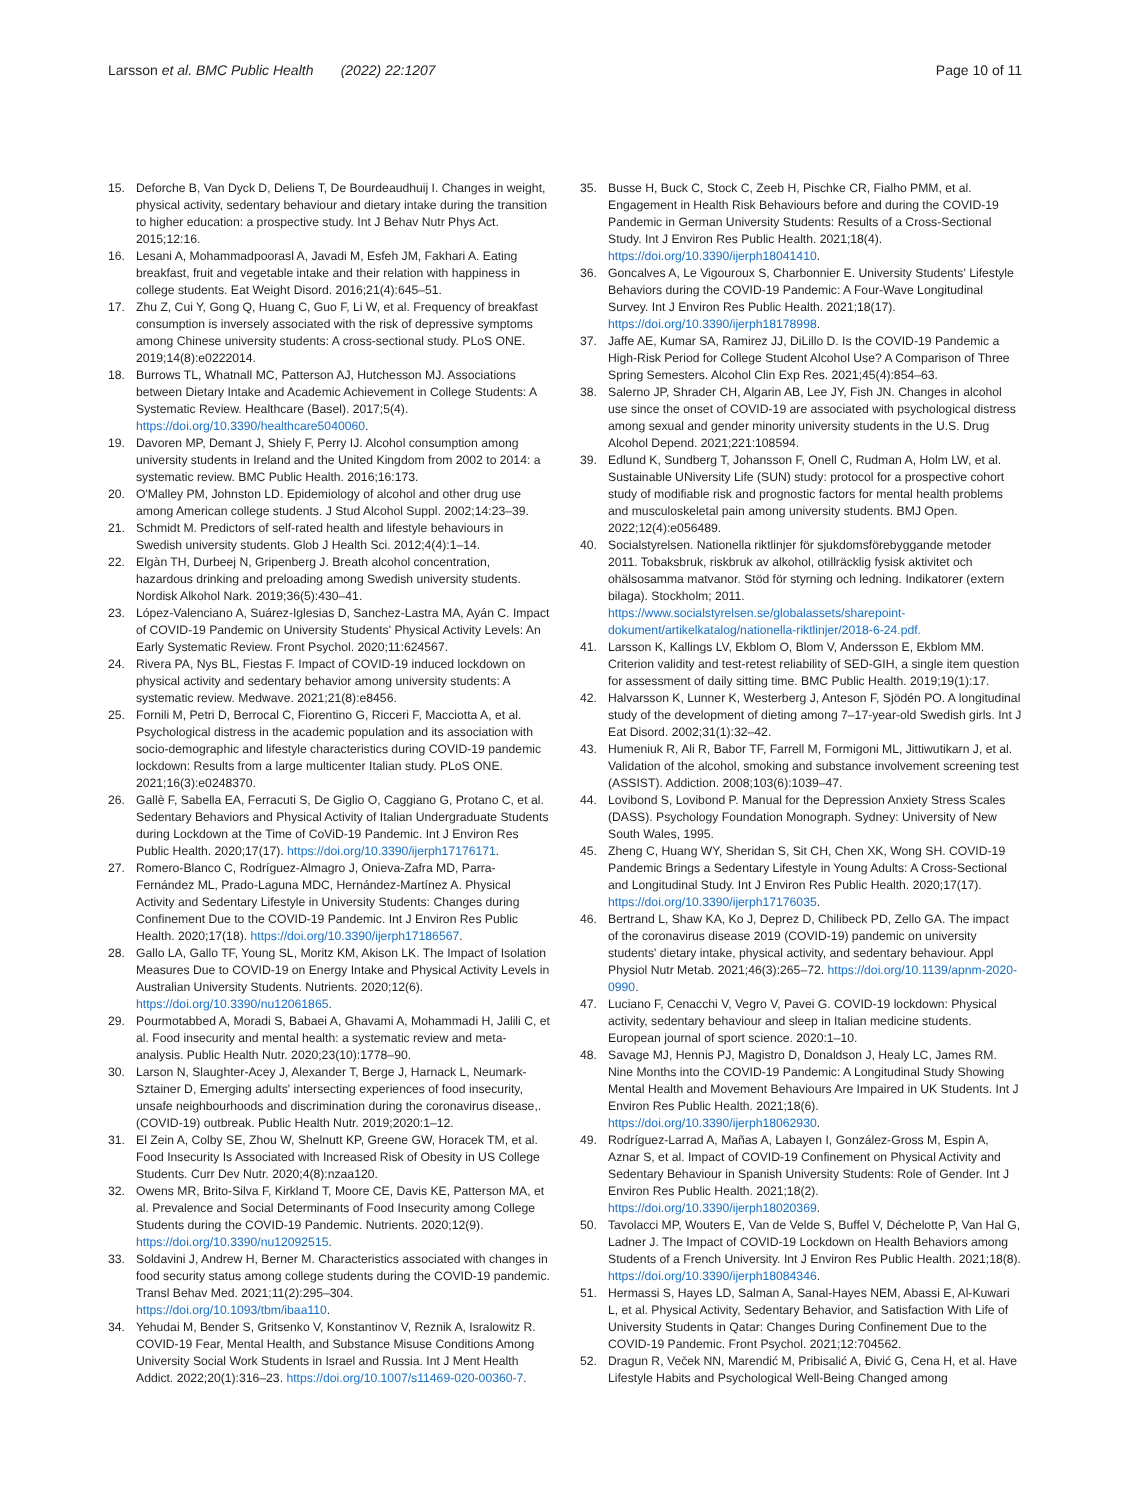Larsson et al. BMC Public Health (2022) 22:1207
Page 10 of 11
15. Deforche B, Van Dyck D, Deliens T, De Bourdeaudhuij I. Changes in weight, physical activity, sedentary behaviour and dietary intake during the transition to higher education: a prospective study. Int J Behav Nutr Phys Act. 2015;12:16.
16. Lesani A, Mohammadpoorasl A, Javadi M, Esfeh JM, Fakhari A. Eating breakfast, fruit and vegetable intake and their relation with happiness in college students. Eat Weight Disord. 2016;21(4):645–51.
17. Zhu Z, Cui Y, Gong Q, Huang C, Guo F, Li W, et al. Frequency of breakfast consumption is inversely associated with the risk of depressive symptoms among Chinese university students: A cross-sectional study. PLoS ONE. 2019;14(8):e0222014.
18. Burrows TL, Whatnall MC, Patterson AJ, Hutchesson MJ. Associations between Dietary Intake and Academic Achievement in College Students: A Systematic Review. Healthcare (Basel). 2017;5(4). https://doi.org/10.3390/healthcare5040060.
19. Davoren MP, Demant J, Shiely F, Perry IJ. Alcohol consumption among university students in Ireland and the United Kingdom from 2002 to 2014: a systematic review. BMC Public Health. 2016;16:173.
20. O'Malley PM, Johnston LD. Epidemiology of alcohol and other drug use among American college students. J Stud Alcohol Suppl. 2002;14:23–39.
21. Schmidt M. Predictors of self-rated health and lifestyle behaviours in Swedish university students. Glob J Health Sci. 2012;4(4):1–14.
22. Elgàn TH, Durbeej N, Gripenberg J. Breath alcohol concentration, hazardous drinking and preloading among Swedish university students. Nordisk Alkohol Nark. 2019;36(5):430–41.
23. López-Valenciano A, Suárez-Iglesias D, Sanchez-Lastra MA, Ayán C. Impact of COVID-19 Pandemic on University Students' Physical Activity Levels: An Early Systematic Review. Front Psychol. 2020;11:624567.
24. Rivera PA, Nys BL, Fiestas F. Impact of COVID-19 induced lockdown on physical activity and sedentary behavior among university students: A systematic review. Medwave. 2021;21(8):e8456.
25. Fornili M, Petri D, Berrocal C, Fiorentino G, Ricceri F, Macciotta A, et al. Psychological distress in the academic population and its association with socio-demographic and lifestyle characteristics during COVID-19 pandemic lockdown: Results from a large multicenter Italian study. PLoS ONE. 2021;16(3):e0248370.
26. Gallè F, Sabella EA, Ferracuti S, De Giglio O, Caggiano G, Protano C, et al. Sedentary Behaviors and Physical Activity of Italian Undergraduate Students during Lockdown at the Time of CoViD-19 Pandemic. Int J Environ Res Public Health. 2020;17(17). https://doi.org/10.3390/ijerph17176171.
27. Romero-Blanco C, Rodríguez-Almagro J, Onieva-Zafra MD, Parra-Fernández ML, Prado-Laguna MDC, Hernández-Martínez A. Physical Activity and Sedentary Lifestyle in University Students: Changes during Confinement Due to the COVID-19 Pandemic. Int J Environ Res Public Health. 2020;17(18). https://doi.org/10.3390/ijerph17186567.
28. Gallo LA, Gallo TF, Young SL, Moritz KM, Akison LK. The Impact of Isolation Measures Due to COVID-19 on Energy Intake and Physical Activity Levels in Australian University Students. Nutrients. 2020;12(6). https://doi.org/10.3390/nu12061865.
29. Pourmotabbed A, Moradi S, Babaei A, Ghavami A, Mohammadi H, Jalili C, et al. Food insecurity and mental health: a systematic review and meta-analysis. Public Health Nutr. 2020;23(10):1778–90.
30. Larson N, Slaughter-Acey J, Alexander T, Berge J, Harnack L, Neumark-Sztainer D, Emerging adults' intersecting experiences of food insecurity, unsafe neighbourhoods and discrimination during the coronavirus disease,. (COVID-19) outbreak. Public Health Nutr. 2019;2020:1–12.
31. El Zein A, Colby SE, Zhou W, Shelnutt KP, Greene GW, Horacek TM, et al. Food Insecurity Is Associated with Increased Risk of Obesity in US College Students. Curr Dev Nutr. 2020;4(8):nzaa120.
32. Owens MR, Brito-Silva F, Kirkland T, Moore CE, Davis KE, Patterson MA, et al. Prevalence and Social Determinants of Food Insecurity among College Students during the COVID-19 Pandemic. Nutrients. 2020;12(9). https://doi.org/10.3390/nu12092515.
33. Soldavini J, Andrew H, Berner M. Characteristics associated with changes in food security status among college students during the COVID-19 pandemic. Transl Behav Med. 2021;11(2):295–304. https://doi.org/10.1093/tbm/ibaa110.
34. Yehudai M, Bender S, Gritsenko V, Konstantinov V, Reznik A, Isralowitz R. COVID-19 Fear, Mental Health, and Substance Misuse Conditions Among University Social Work Students in Israel and Russia. Int J Ment Health Addict. 2022;20(1):316–23. https://doi.org/10.1007/s11469-020-00360-7.
35. Busse H, Buck C, Stock C, Zeeb H, Pischke CR, Fialho PMM, et al. Engagement in Health Risk Behaviours before and during the COVID-19 Pandemic in German University Students: Results of a Cross-Sectional Study. Int J Environ Res Public Health. 2021;18(4). https://doi.org/10.3390/ijerph18041410.
36. Goncalves A, Le Vigouroux S, Charbonnier E. University Students' Lifestyle Behaviors during the COVID-19 Pandemic: A Four-Wave Longitudinal Survey. Int J Environ Res Public Health. 2021;18(17). https://doi.org/10.3390/ijerph18178998.
37. Jaffe AE, Kumar SA, Ramirez JJ, DiLillo D. Is the COVID-19 Pandemic a High-Risk Period for College Student Alcohol Use? A Comparison of Three Spring Semesters. Alcohol Clin Exp Res. 2021;45(4):854–63.
38. Salerno JP, Shrader CH, Algarin AB, Lee JY, Fish JN. Changes in alcohol use since the onset of COVID-19 are associated with psychological distress among sexual and gender minority university students in the U.S. Drug Alcohol Depend. 2021;221:108594.
39. Edlund K, Sundberg T, Johansson F, Onell C, Rudman A, Holm LW, et al. Sustainable UNiversity Life (SUN) study: protocol for a prospective cohort study of modifiable risk and prognostic factors for mental health problems and musculoskeletal pain among university students. BMJ Open. 2022;12(4):e056489.
40. Socialstyrelsen. Nationella riktlinjer för sjukdomsförebyggande metoder 2011. Tobaksbruk, riskbruk av alkohol, otillräcklig fysisk aktivitet och ohälsosamma matvanor. Stöd för styrning och ledning. Indikatorer (extern bilaga). Stockholm; 2011. https://www.socialstyrelsen.se/globalassets/sharepoint-dokument/artikelkatalog/nationella-riktlinjer/2018-6-24.pdf.
41. Larsson K, Kallings LV, Ekblom O, Blom V, Andersson E, Ekblom MM. Criterion validity and test-retest reliability of SED-GIH, a single item question for assessment of daily sitting time. BMC Public Health. 2019;19(1):17.
42. Halvarsson K, Lunner K, Westerberg J, Anteson F, Sjödén PO. A longitudinal study of the development of dieting among 7–17-year-old Swedish girls. Int J Eat Disord. 2002;31(1):32–42.
43. Humeniuk R, Ali R, Babor TF, Farrell M, Formigoni ML, Jittiwutikarn J, et al. Validation of the alcohol, smoking and substance involvement screening test (ASSIST). Addiction. 2008;103(6):1039–47.
44. Lovibond S, Lovibond P. Manual for the Depression Anxiety Stress Scales (DASS). Psychology Foundation Monograph. Sydney: University of New South Wales, 1995.
45. Zheng C, Huang WY, Sheridan S, Sit CH, Chen XK, Wong SH. COVID-19 Pandemic Brings a Sedentary Lifestyle in Young Adults: A Cross-Sectional and Longitudinal Study. Int J Environ Res Public Health. 2020;17(17). https://doi.org/10.3390/ijerph17176035.
46. Bertrand L, Shaw KA, Ko J, Deprez D, Chilibeck PD, Zello GA. The impact of the coronavirus disease 2019 (COVID-19) pandemic on university students' dietary intake, physical activity, and sedentary behaviour. Appl Physiol Nutr Metab. 2021;46(3):265–72. https://doi.org/10.1139/apnm-2020-0990.
47. Luciano F, Cenacchi V, Vegro V, Pavei G. COVID-19 lockdown: Physical activity, sedentary behaviour and sleep in Italian medicine students. European journal of sport science. 2020:1–10.
48. Savage MJ, Hennis PJ, Magistro D, Donaldson J, Healy LC, James RM. Nine Months into the COVID-19 Pandemic: A Longitudinal Study Showing Mental Health and Movement Behaviours Are Impaired in UK Students. Int J Environ Res Public Health. 2021;18(6). https://doi.org/10.3390/ijerph18062930.
49. Rodríguez-Larrad A, Mañas A, Labayen I, González-Gross M, Espin A, Aznar S, et al. Impact of COVID-19 Confinement on Physical Activity and Sedentary Behaviour in Spanish University Students: Role of Gender. Int J Environ Res Public Health. 2021;18(2). https://doi.org/10.3390/ijerph18020369.
50. Tavolacci MP, Wouters E, Van de Velde S, Buffel V, Déchelotte P, Van Hal G, Ladner J. The Impact of COVID-19 Lockdown on Health Behaviors among Students of a French University. Int J Environ Res Public Health. 2021;18(8). https://doi.org/10.3390/ijerph18084346.
51. Hermassi S, Hayes LD, Salman A, Sanal-Hayes NEM, Abassi E, Al-Kuwari L, et al. Physical Activity, Sedentary Behavior, and Satisfaction With Life of University Students in Qatar: Changes During Confinement Due to the COVID-19 Pandemic. Front Psychol. 2021;12:704562.
52. Dragun R, Veček NN, Marendić M, Pribisalić A, Đivić G, Cena H, et al. Have Lifestyle Habits and Psychological Well-Being Changed among